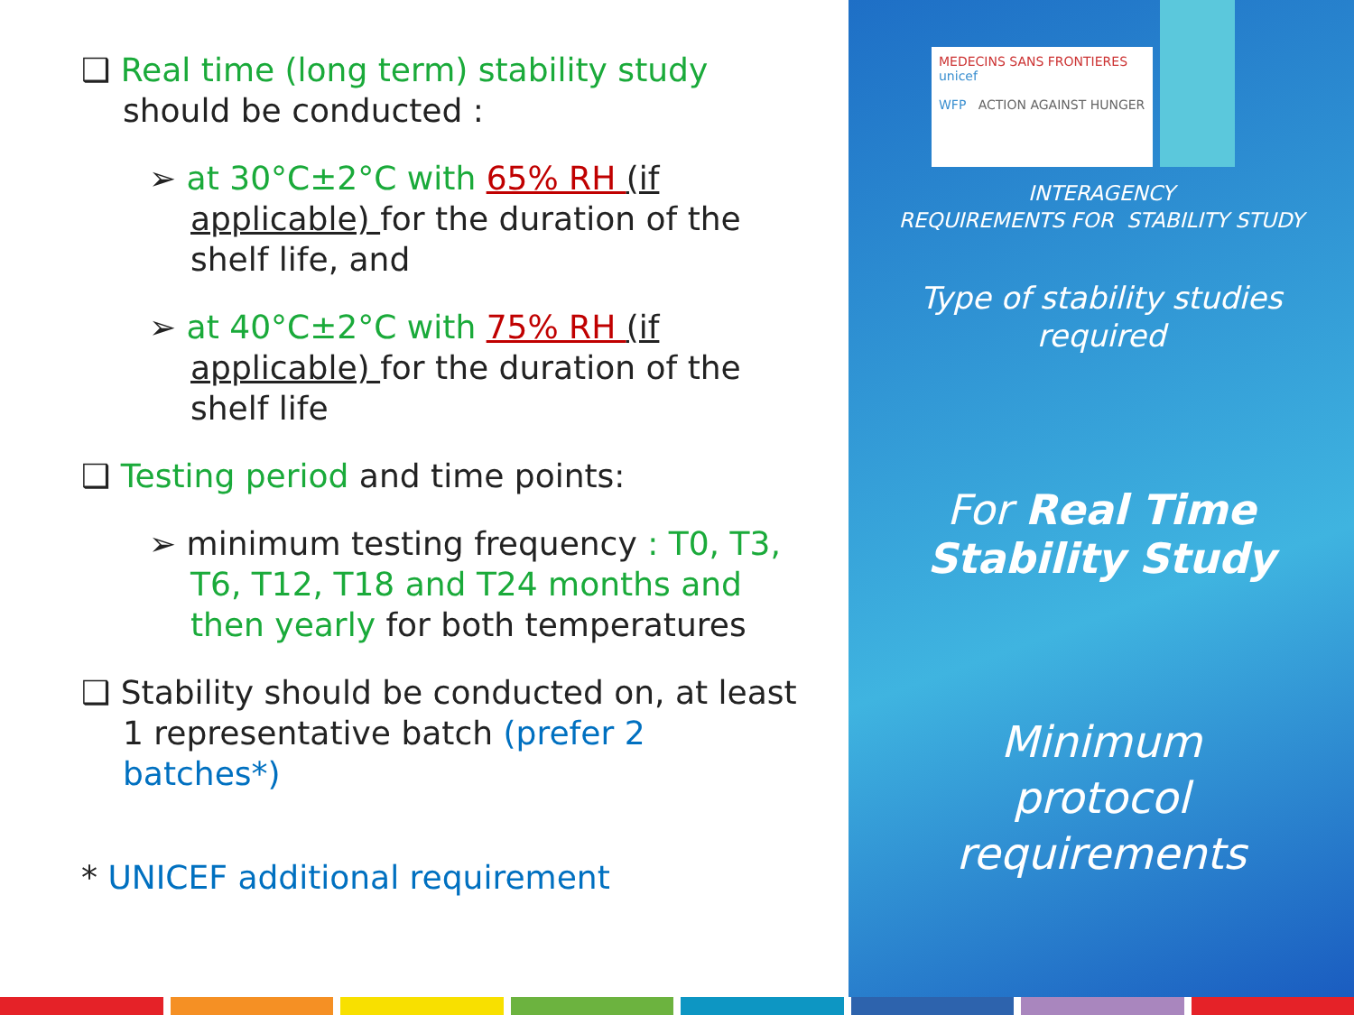❑ Real time (long term) stability study should be conducted :
➢ at 30°C±2°C with 65% RH (if applicable) for the duration of the shelf life, and
➢ at 40°C±2°C with 75% RH (if applicable) for the duration of the shelf life
❑ Testing period and time points:
➢ minimum testing frequency : T0, T3, T6, T12, T18 and T24 months and then yearly for both temperatures
❑ Stability should be conducted on, at least 1 representative batch (prefer 2 batches*)
* UNICEF additional requirement
MEDECINS SANS FRONTIERES unicef
WFP ACTION AGAINST HUNGER
INTERAGENCY
REQUIREMENTS FOR STABILITY STUDY
Type of stability studies
required
For Real Time
Stability Study
Minimum
protocol
requirements